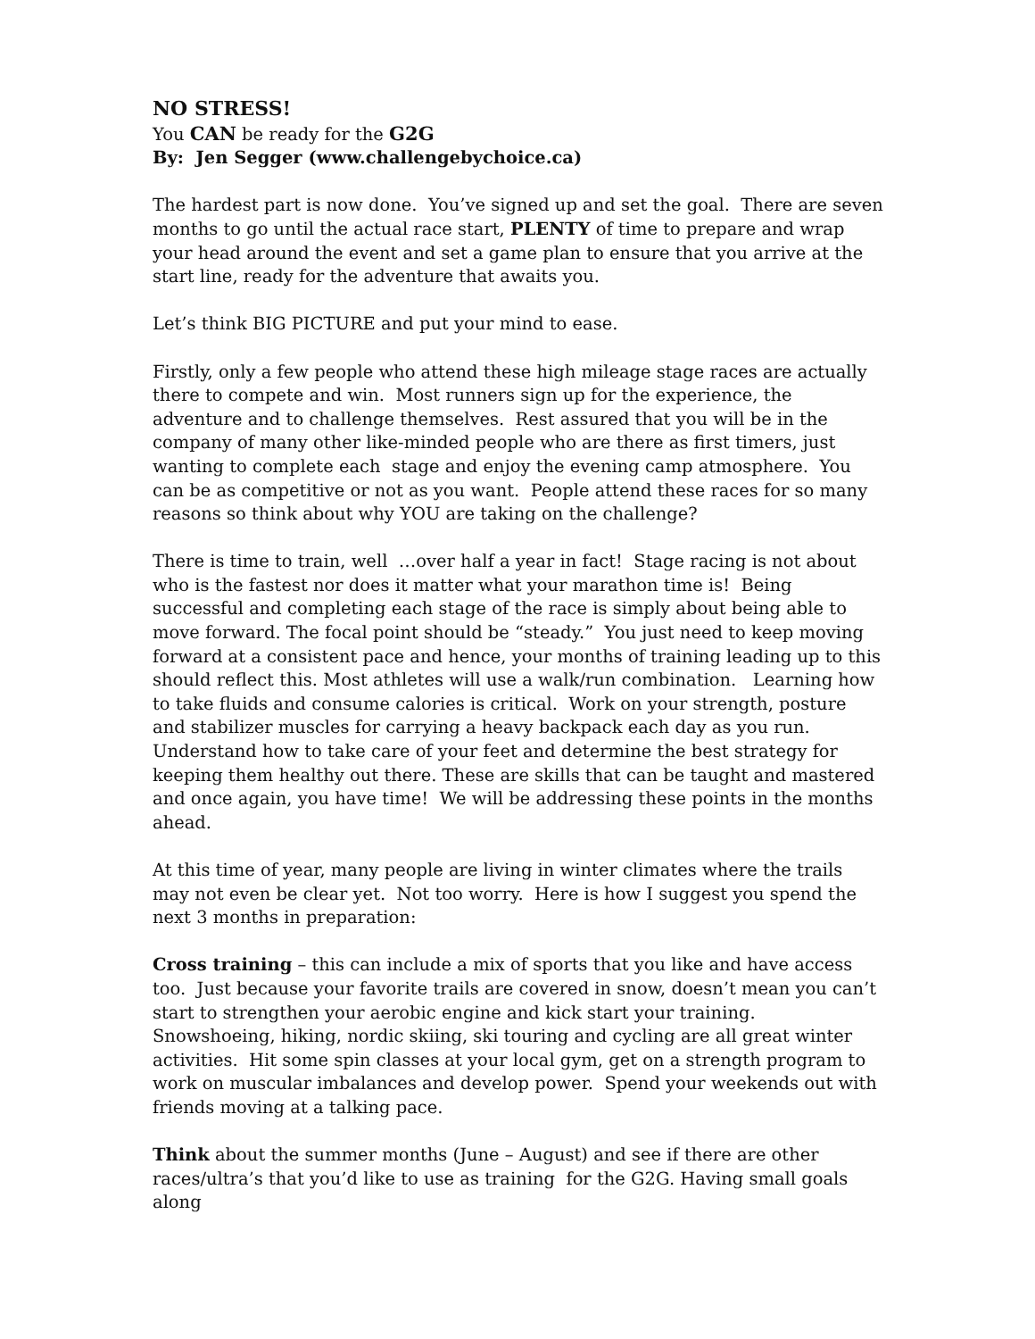NO STRESS!
You CAN be ready for the G2G
By: Jen Segger (www.challengebychoice.ca)
The hardest part is now done. You’ve signed up and set the goal. There are seven months to go until the actual race start, PLENTY of time to prepare and wrap your head around the event and set a game plan to ensure that you arrive at the start line, ready for the adventure that awaits you.
Let’s think BIG PICTURE and put your mind to ease.
Firstly, only a few people who attend these high mileage stage races are actually there to compete and win. Most runners sign up for the experience, the adventure and to challenge themselves. Rest assured that you will be in the company of many other like-minded people who are there as first timers, just wanting to complete each stage and enjoy the evening camp atmosphere. You can be as competitive or not as you want. People attend these races for so many reasons so think about why YOU are taking on the challenge?
There is time to train, well …over half a year in fact! Stage racing is not about who is the fastest nor does it matter what your marathon time is! Being successful and completing each stage of the race is simply about being able to move forward. The focal point should be “steady.” You just need to keep moving forward at a consistent pace and hence, your months of training leading up to this should reflect this. Most athletes will use a walk/run combination. Learning how to take fluids and consume calories is critical. Work on your strength, posture and stabilizer muscles for carrying a heavy backpack each day as you run. Understand how to take care of your feet and determine the best strategy for keeping them healthy out there. These are skills that can be taught and mastered and once again, you have time! We will be addressing these points in the months ahead.
At this time of year, many people are living in winter climates where the trails may not even be clear yet. Not too worry. Here is how I suggest you spend the next 3 months in preparation:
Cross training – this can include a mix of sports that you like and have access too. Just because your favorite trails are covered in snow, doesn’t mean you can’t start to strengthen your aerobic engine and kick start your training. Snowshoeing, hiking, nordic skiing, ski touring and cycling are all great winter activities. Hit some spin classes at your local gym, get on a strength program to work on muscular imbalances and develop power. Spend your weekends out with friends moving at a talking pace.
Think about the summer months (June – August) and see if there are other races/ultra’s that you’d like to use as training for the G2G. Having small goals along